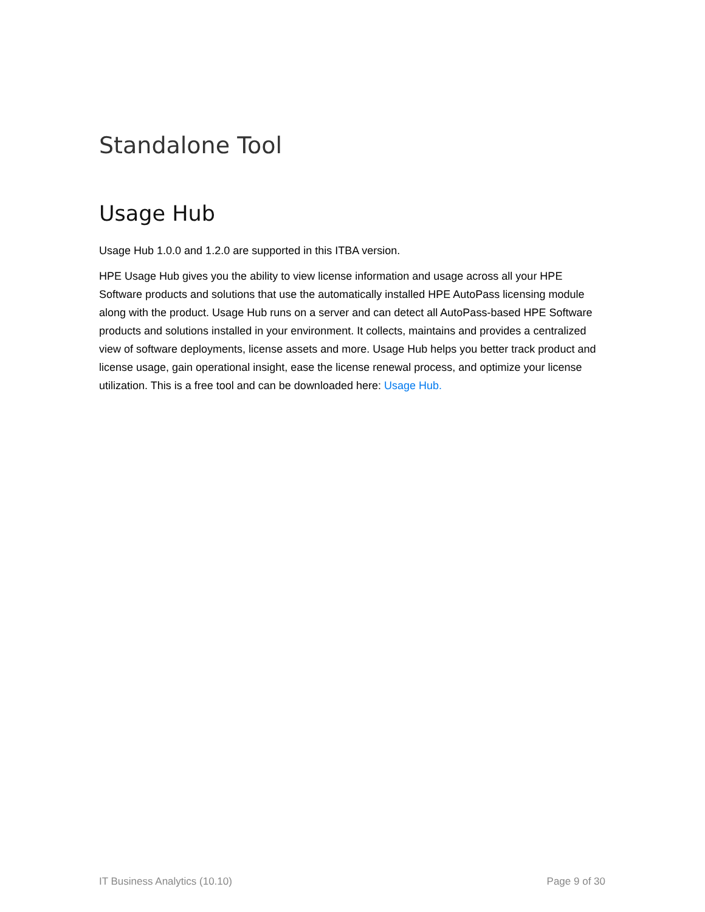Standalone Tool
Usage Hub
Usage Hub 1.0.0 and 1.2.0 are supported in this ITBA version.
HPE Usage Hub gives you the ability to view license information and usage across all your HPE Software products and solutions that use the automatically installed HPE AutoPass licensing module along with the product. Usage Hub runs on a server and can detect all AutoPass-based HPE Software products and solutions installed in your environment. It collects, maintains and provides a centralized view of software deployments, license assets and more. Usage Hub helps you better track product and license usage, gain operational insight, ease the license renewal process, and optimize your license utilization. This is a free tool and can be downloaded here: Usage Hub.
IT Business Analytics (10.10) Page 9 of 30